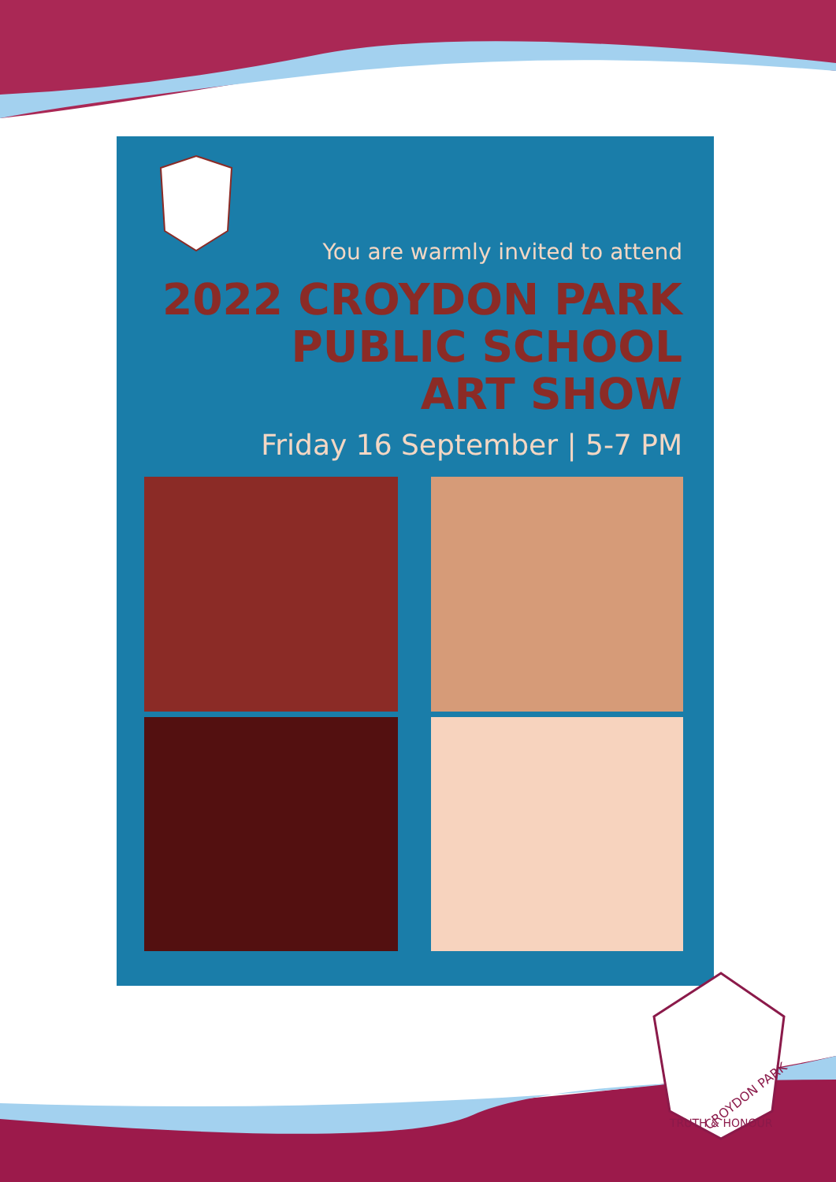You are warmly invited to attend
2022 CROYDON PARK
PUBLIC SCHOOL
ART SHOW
Friday 16 September | 5-7 PM
CROYDON PARK
TRUTH & HONOUR